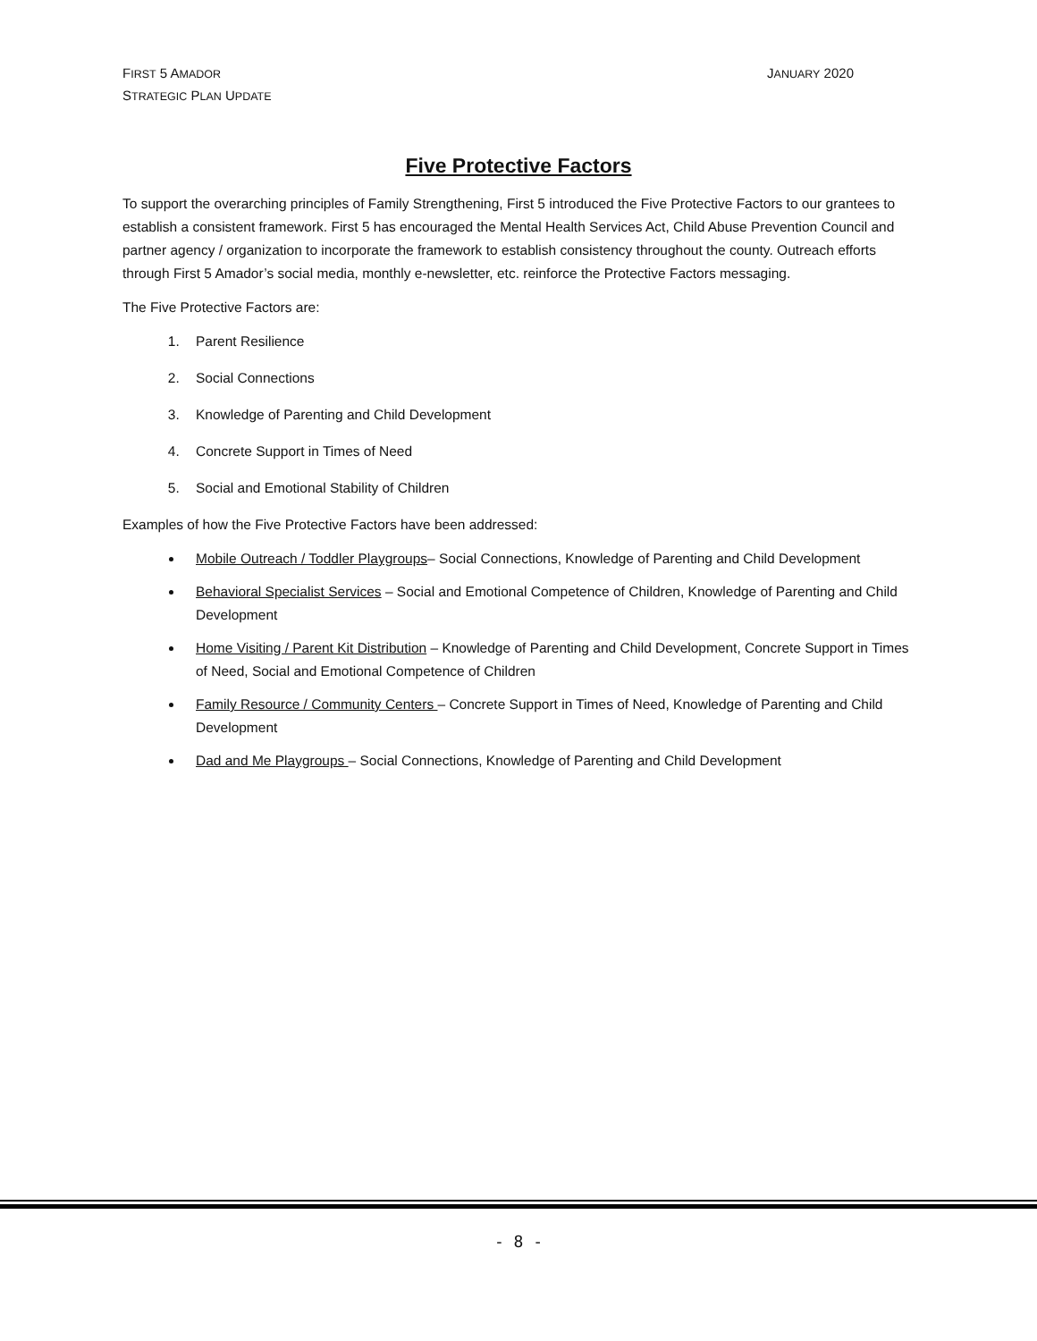FIRST 5 AMADOR
STRATEGIC PLAN UPDATE
JANUARY 2020
Five Protective Factors
To support the overarching principles of Family Strengthening, First 5 introduced the Five Protective Factors to our grantees to establish a consistent framework. First 5 has encouraged the Mental Health Services Act, Child Abuse Prevention Council and partner agency / organization to incorporate the framework to establish consistency throughout the county. Outreach efforts through First 5 Amador’s social media, monthly e-newsletter, etc. reinforce the Protective Factors messaging.
The Five Protective Factors are:
1. Parent Resilience
2. Social Connections
3. Knowledge of Parenting and Child Development
4. Concrete Support in Times of Need
5. Social and Emotional Stability of Children
Examples of how the Five Protective Factors have been addressed:
Mobile Outreach / Toddler Playgroups– Social Connections, Knowledge of Parenting and Child Development
Behavioral Specialist Services – Social and Emotional Competence of Children, Knowledge of Parenting and Child Development
Home Visiting / Parent Kit Distribution – Knowledge of Parenting and Child Development, Concrete Support in Times of Need, Social and Emotional Competence of Children
Family Resource / Community Centers – Concrete Support in Times of Need, Knowledge of Parenting and Child Development
Dad and Me Playgroups – Social Connections, Knowledge of Parenting and Child Development
- 8 -